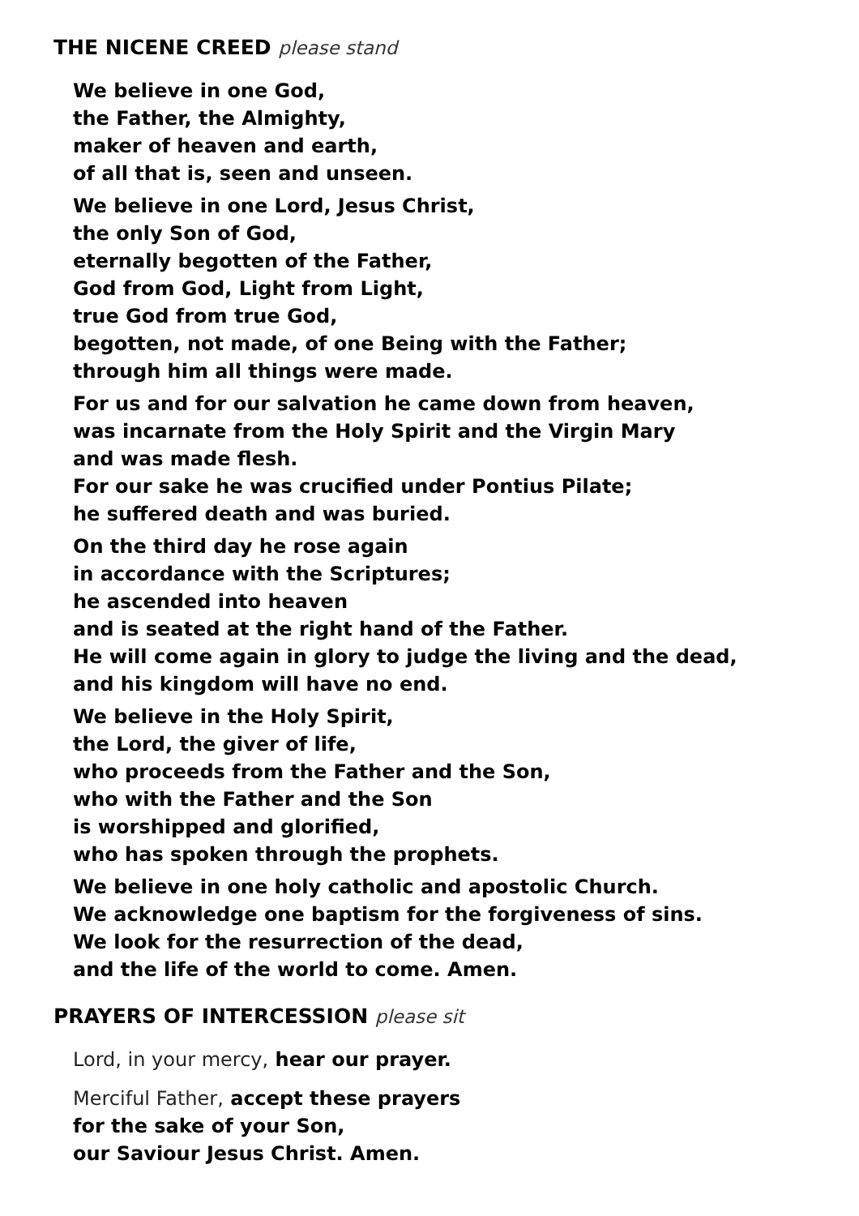THE NICENE CREED please stand
We believe in one God,
the Father, the Almighty,
maker of heaven and earth,
of all that is, seen and unseen.
We believe in one Lord, Jesus Christ,
the only Son of God,
eternally begotten of the Father,
God from God, Light from Light,
true God from true God,
begotten, not made, of one Being with the Father;
through him all things were made.
For us and for our salvation he came down from heaven,
was incarnate from the Holy Spirit and the Virgin Mary
and was made flesh.
For our sake he was crucified under Pontius Pilate;
he suffered death and was buried.
On the third day he rose again
in accordance with the Scriptures;
he ascended into heaven
and is seated at the right hand of the Father.
He will come again in glory to judge the living and the dead,
and his kingdom will have no end.
We believe in the Holy Spirit,
the Lord, the giver of life,
who proceeds from the Father and the Son,
who with the Father and the Son
is worshipped and glorified,
who has spoken through the prophets.
We believe in one holy catholic and apostolic Church.
We acknowledge one baptism for the forgiveness of sins.
We look for the resurrection of the dead,
and the life of the world to come. Amen.
PRAYERS OF INTERCESSION please sit
Lord, in your mercy, hear our prayer.
Merciful Father, accept these prayers
for the sake of your Son,
our Saviour Jesus Christ. Amen.